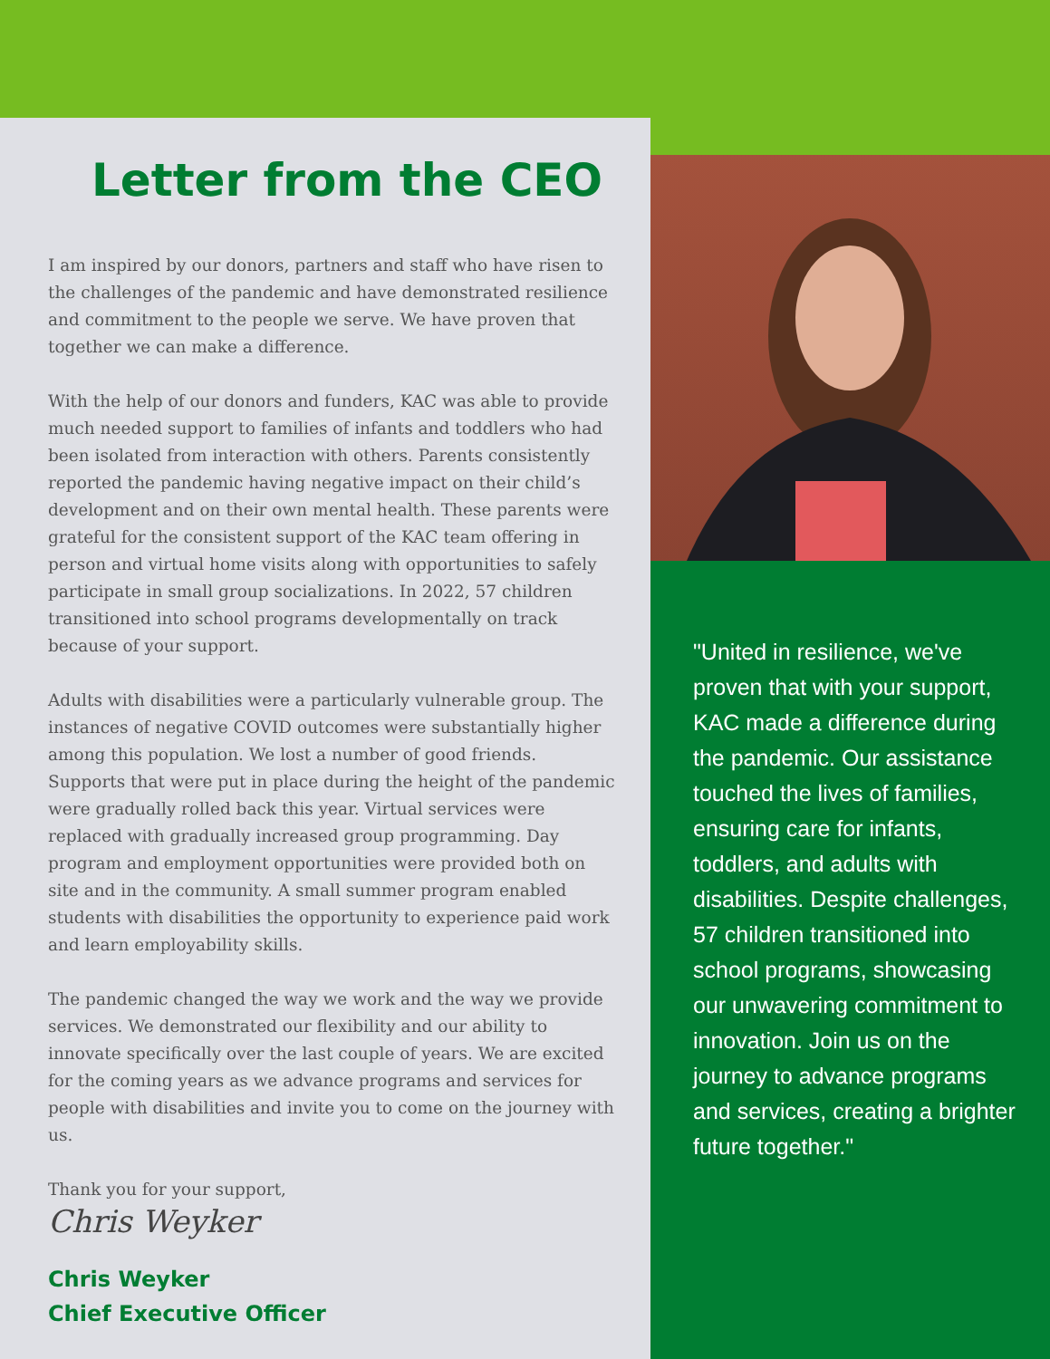Letter from the CEO
I am inspired by our donors, partners and staff who have risen to the challenges of the pandemic and have demonstrated resilience and commitment to the people we serve. We have proven that together we can make a difference.
With the help of our donors and funders, KAC was able to provide much needed support to families of infants and toddlers who had been isolated from interaction with others. Parents consistently reported the pandemic having negative impact on their child’s development and on their own mental health. These parents were grateful for the consistent support of the KAC team offering in person and virtual home visits along with opportunities to safely participate in small group socializations. In 2022, 57 children transitioned into school programs developmentally on track because of your support.
Adults with disabilities were a particularly vulnerable group. The instances of negative COVID outcomes were substantially higher among this population. We lost a number of good friends. Supports that were put in place during the height of the pandemic were gradually rolled back this year. Virtual services were replaced with gradually increased group programming. Day program and employment opportunities were provided both on site and in the community. A small summer program enabled students with disabilities the opportunity to experience paid work and learn employability skills.
The pandemic changed the way we work and the way we provide services. We demonstrated our flexibility and our ability to innovate specifically over the last couple of years. We are excited for the coming years as we advance programs and services for people with disabilities and invite you to come on the journey with us.
Thank you for your support,
Chris Weyker
Chris Weyker
Chief Executive Officer
"United in resilience, we've proven that with your support, KAC made a difference during the pandemic. Our assistance touched the lives of families, ensuring care for infants, toddlers, and adults with disabilities. Despite challenges, 57 children transitioned into school programs, showcasing our unwavering commitment to innovation. Join us on the journey to advance programs and services, creating a brighter future together."